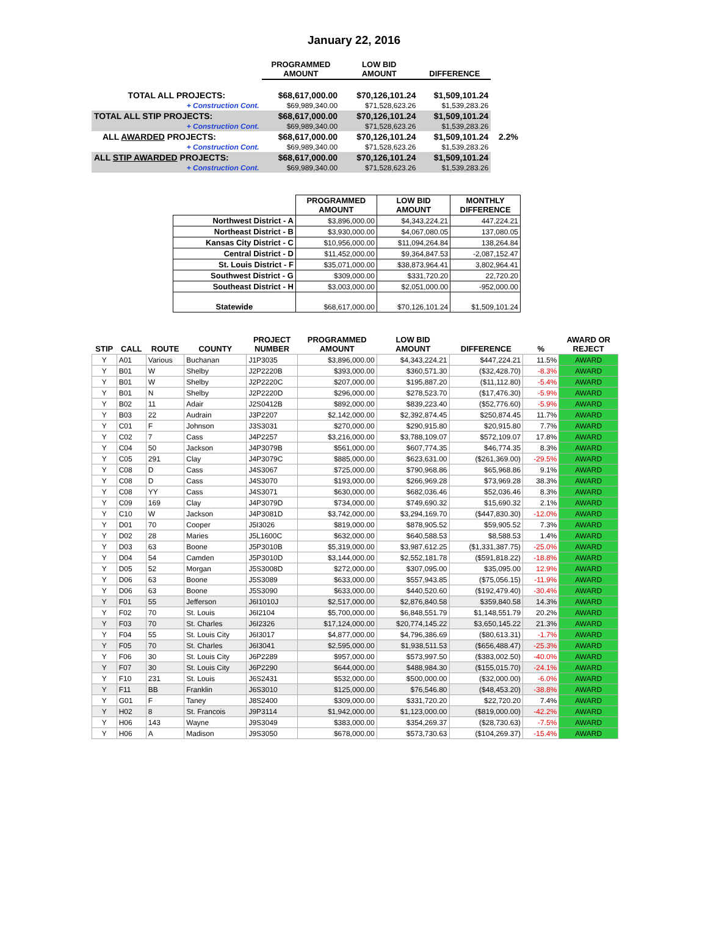January 22, 2016
| | PROGRAMMED AMOUNT | LOW BID AMOUNT | DIFFERENCE | |
| --- | --- | --- | --- | --- |
| TOTAL ALL PROJECTS: | $68,617,000.00 | $70,126,101.24 | $1,509,101.24 | |
| + Construction Cont. | $69,989,340.00 | $71,528,623.26 | $1,539,283.26 | |
| TOTAL ALL STIP PROJECTS: | $68,617,000.00 | $70,126,101.24 | $1,509,101.24 | |
| + Construction Cont. | $69,989,340.00 | $71,528,623.26 | $1,539,283.26 | |
| ALL AWARDED PROJECTS: | $68,617,000.00 | $70,126,101.24 | $1,509,101.24 | 2.2% |
| + Construction Cont. | $69,989,340.00 | $71,528,623.26 | $1,539,283.26 | |
| ALL STIP AWARDED PROJECTS: | $68,617,000.00 | $70,126,101.24 | $1,509,101.24 | |
| + Construction Cont. | $69,989,340.00 | $71,528,623.26 | $1,539,283.26 | |
| | PROGRAMMED AMOUNT | LOW BID AMOUNT | MONTHLY DIFFERENCE |
| Northwest District - A | $3,896,000.00 | $4,343,224.21 | 447,224.21 |
| Northeast District - B | $3,930,000.00 | $4,067,080.05 | 137,080.05 |
| Kansas City District - C | $10,956,000.00 | $11,094,264.84 | 138,264.84 |
| Central District - D | $11,452,000.00 | $9,364,847.53 | -2,087,152.47 |
| St. Louis District - F | $35,071,000.00 | $38,873,964.41 | 3,802,964.41 |
| Southwest District - G | $309,000.00 | $331,720.20 | 22,720.20 |
| Southeast District - H | $3,003,000.00 | $2,051,000.00 | -952,000.00 |
| Statewide | $68,617,000.00 | $70,126,101.24 | $1,509,101.24 |
| STIP | CALL | ROUTE | COUNTY | PROJECT NUMBER | PROGRAMMED AMOUNT | LOW BID AMOUNT | DIFFERENCE | % | AWARD OR REJECT |
| --- | --- | --- | --- | --- | --- | --- | --- | --- | --- |
| Y | A01 | Various | Buchanan | J1P3035 | $3,896,000.00 | $4,343,224.21 | $447,224.21 | 11.5% | AWARD |
| Y | B01 | W | Shelby | J2P2220B | $393,000.00 | $360,571.30 | ($32,428.70) | -8.3% | AWARD |
| Y | B01 | W | Shelby | J2P2220C | $207,000.00 | $195,887.20 | ($11,112.80) | -5.4% | AWARD |
| Y | B01 | N | Shelby | J2P2220D | $296,000.00 | $278,523.70 | ($17,476.30) | -5.9% | AWARD |
| Y | B02 | 11 | Adair | J2S0412B | $892,000.00 | $839,223.40 | ($52,776.60) | -5.9% | AWARD |
| Y | B03 | 22 | Audrain | J3P2207 | $2,142,000.00 | $2,392,874.45 | $250,874.45 | 11.7% | AWARD |
| Y | C01 | F | Johnson | J3S3031 | $270,000.00 | $290,915.80 | $20,915.80 | 7.7% | AWARD |
| Y | C02 | 7 | Cass | J4P2257 | $3,216,000.00 | $3,788,109.07 | $572,109.07 | 17.8% | AWARD |
| Y | C04 | 50 | Jackson | J4P3079B | $561,000.00 | $607,774.35 | $46,774.35 | 8.3% | AWARD |
| Y | C05 | 291 | Clay | J4P3079C | $885,000.00 | $623,631.00 | ($261,369.00) | -29.5% | AWARD |
| Y | C08 | D | Cass | J4S3067 | $725,000.00 | $790,968.86 | $65,968.86 | 9.1% | AWARD |
| Y | C08 | D | Cass | J4S3070 | $193,000.00 | $266,969.28 | $73,969.28 | 38.3% | AWARD |
| Y | C08 | YY | Cass | J4S3071 | $630,000.00 | $682,036.46 | $52,036.46 | 8.3% | AWARD |
| Y | C09 | 169 | Clay | J4P3079D | $734,000.00 | $749,690.32 | $15,690.32 | 2.1% | AWARD |
| Y | C10 | W | Jackson | J4P3081D | $3,742,000.00 | $3,294,169.70 | ($447,830.30) | -12.0% | AWARD |
| Y | D01 | 70 | Cooper | J5I3026 | $819,000.00 | $878,905.52 | $59,905.52 | 7.3% | AWARD |
| Y | D02 | 28 | Maries | J5L1600C | $632,000.00 | $640,588.53 | $8,588.53 | 1.4% | AWARD |
| Y | D03 | 63 | Boone | J5P3010B | $5,319,000.00 | $3,987,612.25 | ($1,331,387.75) | -25.0% | AWARD |
| Y | D04 | 54 | Camden | J5P3010D | $3,144,000.00 | $2,552,181.78 | ($591,818.22) | -18.8% | AWARD |
| Y | D05 | 52 | Morgan | J5S3008D | $272,000.00 | $307,095.00 | $35,095.00 | 12.9% | AWARD |
| Y | D06 | 63 | Boone | J5S3089 | $633,000.00 | $557,943.85 | ($75,056.15) | -11.9% | AWARD |
| Y | D06 | 63 | Boone | J5S3090 | $633,000.00 | $440,520.60 | ($192,479.40) | -30.4% | AWARD |
| Y | F01 | 55 | Jefferson | J6I1010J | $2,517,000.00 | $2,876,840.58 | $359,840.58 | 14.3% | AWARD |
| Y | F02 | 70 | St. Louis | J6I2104 | $5,700,000.00 | $6,848,551.79 | $1,148,551.79 | 20.2% | AWARD |
| Y | F03 | 70 | St. Charles | J6I2326 | $17,124,000.00 | $20,774,145.22 | $3,650,145.22 | 21.3% | AWARD |
| Y | F04 | 55 | St. Louis City | J6I3017 | $4,877,000.00 | $4,796,386.69 | ($80,613.31) | -1.7% | AWARD |
| Y | F05 | 70 | St. Charles | J6I3041 | $2,595,000.00 | $1,938,511.53 | ($656,488.47) | -25.3% | AWARD |
| Y | F06 | 30 | St. Louis City | J6P2289 | $957,000.00 | $573,997.50 | ($383,002.50) | -40.0% | AWARD |
| Y | F07 | 30 | St. Louis City | J6P2290 | $644,000.00 | $488,984.30 | ($155,015.70) | -24.1% | AWARD |
| Y | F10 | 231 | St. Louis | J6S2431 | $532,000.00 | $500,000.00 | ($32,000.00) | -6.0% | AWARD |
| Y | F11 | BB | Franklin | J6S3010 | $125,000.00 | $76,546.80 | ($48,453.20) | -38.8% | AWARD |
| Y | G01 | F | Taney | J8S2400 | $309,000.00 | $331,720.20 | $22,720.20 | 7.4% | AWARD |
| Y | H02 | 8 | St. Francois | J9P3114 | $1,942,000.00 | $1,123,000.00 | ($819,000.00) | -42.2% | AWARD |
| Y | H06 | 143 | Wayne | J9S3049 | $383,000.00 | $354,269.37 | ($28,730.63) | -7.5% | AWARD |
| Y | H06 | A | Madison | J9S3050 | $678,000.00 | $573,730.63 | ($104,269.37) | -15.4% | AWARD |